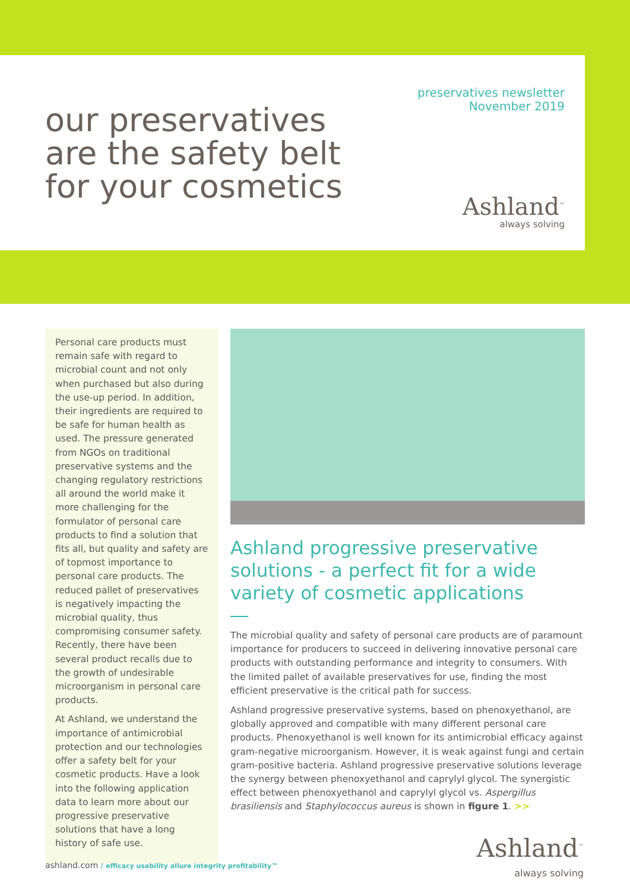preservatives newsletter
November 2019
our preservatives
are the safety belt
for your cosmetics
Ashland<sup>™</sup>
always solving
Personal care products must remain safe with regard to microbial count and not only when purchased but also during the use-up period. In addition, their ingredients are required to be safe for human health as used. The pressure generated from NGOs on traditional preservative systems and the changing regulatory restrictions all around the world make it more challenging for the formulator of personal care products to find a solution that fits all, but quality and safety are of topmost importance to personal care products. The reduced pallet of preservatives is negatively impacting the microbial quality, thus compromising consumer safety. Recently, there have been several product recalls due to the growth of undesirable microorganism in personal care products.
At Ashland, we understand the importance of antimicrobial protection and our technologies offer a safety belt for your cosmetic products. Have a look into the following application data to learn more about our progressive preservative solutions that have a long history of safe use.
Ashland progressive preservative solutions - a perfect fit for a wide variety of cosmetic applications
The microbial quality and safety of personal care products are of paramount importance for producers to succeed in delivering innovative personal care products with outstanding performance and integrity to consumers. With the limited pallet of available preservatives for use, finding the most efficient preservative is the critical path for success.
Ashland progressive preservative systems, based on phenoxyethanol, are globally approved and compatible with many different personal care products. Phenoxyethanol is well known for its antimicrobial efficacy against gram-negative microorganism. However, it is weak against fungi and certain gram-positive bacteria. Ashland progressive preservative solutions leverage the synergy between phenoxyethanol and caprylyl glycol. The synergistic effect between phenoxyethanol and caprylyl glycol vs. Aspergillus brasiliensis and Staphylococcus aureus is shown in figure 1. >>
ashland.com / efficacy usability allure integrity profitability™
Ashland<sup>™</sup>
always solving